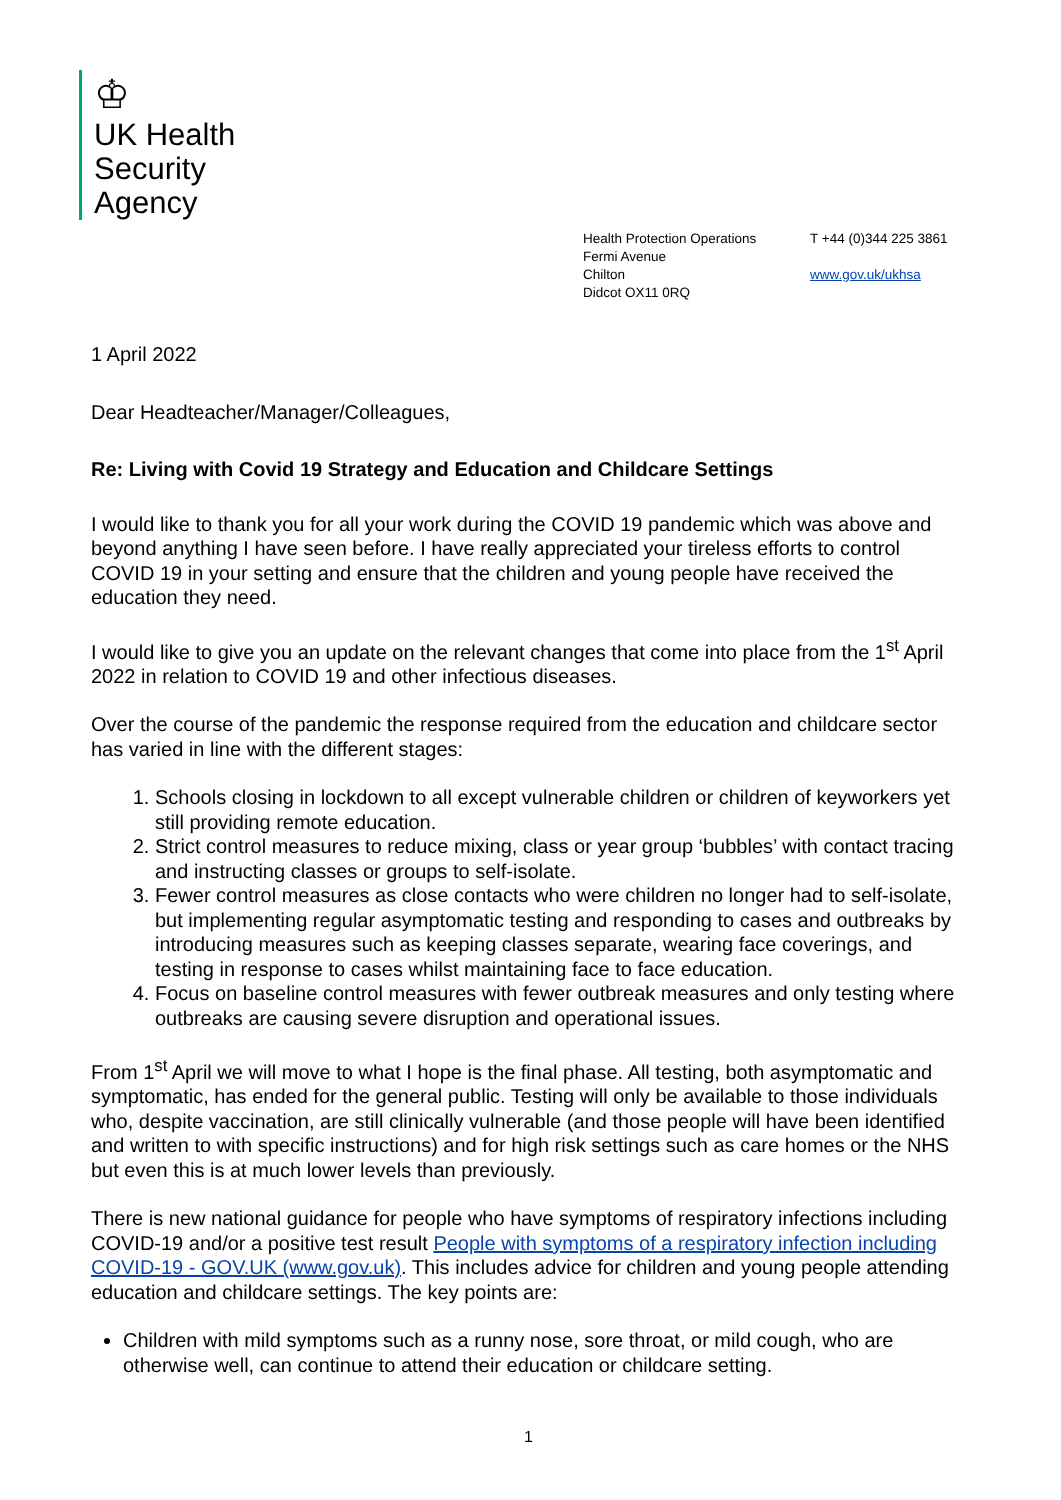♔
UK Health
Security
Agency
Health Protection Operations
Fermi Avenue
Chilton
Didcot OX11 0RQ
T +44 (0)344 225 3861
www.gov.uk/ukhsa
1 April 2022
Dear Headteacher/Manager/Colleagues,
Re: Living with Covid 19 Strategy and Education and Childcare Settings
I would like to thank you for all your work during the COVID 19 pandemic which was above and beyond anything I have seen before. I have really appreciated your tireless efforts to control COVID 19 in your setting and ensure that the children and young people have received the education they need.
I would like to give you an update on the relevant changes that come into place from the 1<sup>st</sup> April 2022 in relation to COVID 19 and other infectious diseases.
Over the course of the pandemic the response required from the education and childcare sector has varied in line with the different stages:
1. Schools closing in lockdown to all except vulnerable children or children of keyworkers yet still providing remote education.
2. Strict control measures to reduce mixing, class or year group ‘bubbles’ with contact tracing and instructing classes or groups to self-isolate.
3. Fewer control measures as close contacts who were children no longer had to self-isolate, but implementing regular asymptomatic testing and responding to cases and outbreaks by introducing measures such as keeping classes separate, wearing face coverings, and testing in response to cases whilst maintaining face to face education.
4. Focus on baseline control measures with fewer outbreak measures and only testing where outbreaks are causing severe disruption and operational issues.
From 1<sup>st</sup> April we will move to what I hope is the final phase. All testing, both asymptomatic and symptomatic, has ended for the general public. Testing will only be available to those individuals who, despite vaccination, are still clinically vulnerable (and those people will have been identified and written to with specific instructions) and for high risk settings such as care homes or the NHS but even this is at much lower levels than previously.
There is new national guidance for people who have symptoms of respiratory infections including COVID-19 and/or a positive test result People with symptoms of a respiratory infection including COVID-19 - GOV.UK (www.gov.uk). This includes advice for children and young people attending education and childcare settings. The key points are:
Children with mild symptoms such as a runny nose, sore throat, or mild cough, who are otherwise well, can continue to attend their education or childcare setting.
1